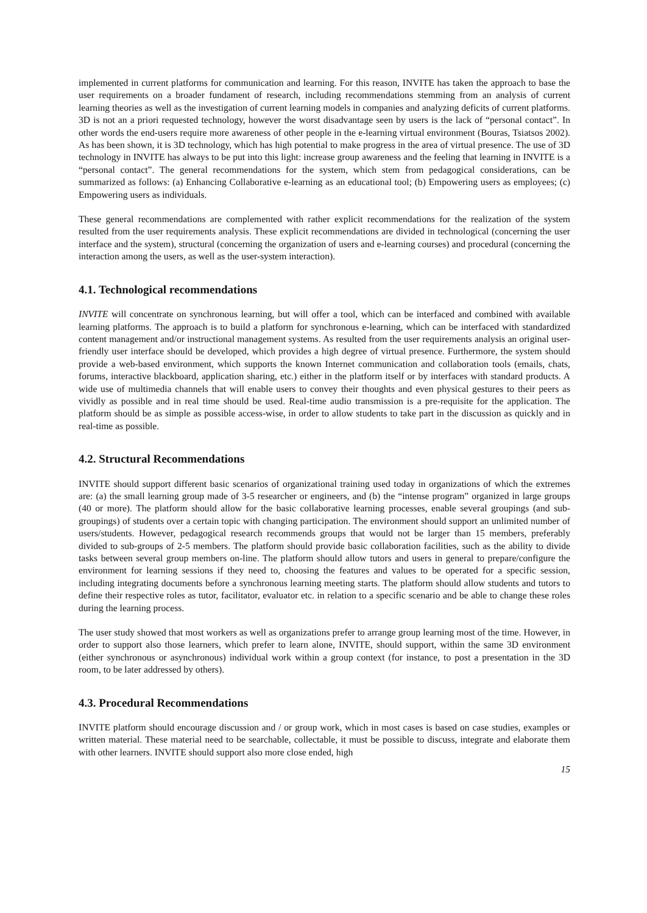implemented in current platforms for communication and learning. For this reason, INVITE has taken the approach to base the user requirements on a broader fundament of research, including recommendations stemming from an analysis of current learning theories as well as the investigation of current learning models in companies and analyzing deficits of current platforms. 3D is not an a priori requested technology, however the worst disadvantage seen by users is the lack of “personal contact”. In other words the end-users require more awareness of other people in the e-learning virtual environment (Bouras, Tsiatsos 2002). As has been shown, it is 3D technology, which has high potential to make progress in the area of virtual presence. The use of 3D technology in INVITE has always to be put into this light: increase group awareness and the feeling that learning in INVITE is a “personal contact”. The general recommendations for the system, which stem from pedagogical considerations, can be summarized as follows: (a) Enhancing Collaborative e-learning as an educational tool; (b) Empowering users as employees; (c) Empowering users as individuals.
These general recommendations are complemented with rather explicit recommendations for the realization of the system resulted from the user requirements analysis. These explicit recommendations are divided in technological (concerning the user interface and the system), structural (concerning the organization of users and e-learning courses) and procedural (concerning the interaction among the users, as well as the user-system interaction).
4.1. Technological recommendations
INVITE will concentrate on synchronous learning, but will offer a tool, which can be interfaced and combined with available learning platforms. The approach is to build a platform for synchronous e-learning, which can be interfaced with standardized content management and/or instructional management systems. As resulted from the user requirements analysis an original user-friendly user interface should be developed, which provides a high degree of virtual presence. Furthermore, the system should provide a web-based environment, which supports the known Internet communication and collaboration tools (emails, chats, forums, interactive blackboard, application sharing, etc.) either in the platform itself or by interfaces with standard products. A wide use of multimedia channels that will enable users to convey their thoughts and even physical gestures to their peers as vividly as possible and in real time should be used. Real-time audio transmission is a pre-requisite for the application. The platform should be as simple as possible access-wise, in order to allow students to take part in the discussion as quickly and in real-time as possible.
4.2. Structural Recommendations
INVITE should support different basic scenarios of organizational training used today in organizations of which the extremes are: (a) the small learning group made of 3-5 researcher or engineers, and (b) the “intense program” organized in large groups (40 or more). The platform should allow for the basic collaborative learning processes, enable several groupings (and sub-groupings) of students over a certain topic with changing participation. The environment should support an unlimited number of users/students. However, pedagogical research recommends groups that would not be larger than 15 members, preferably divided to sub-groups of 2-5 members. The platform should provide basic collaboration facilities, such as the ability to divide tasks between several group members on-line. The platform should allow tutors and users in general to prepare/configure the environment for learning sessions if they need to, choosing the features and values to be operated for a specific session, including integrating documents before a synchronous learning meeting starts. The platform should allow students and tutors to define their respective roles as tutor, facilitator, evaluator etc. in relation to a specific scenario and be able to change these roles during the learning process.
The user study showed that most workers as well as organizations prefer to arrange group learning most of the time. However, in order to support also those learners, which prefer to learn alone, INVITE, should support, within the same 3D environment (either synchronous or asynchronous) individual work within a group context (for instance, to post a presentation in the 3D room, to be later addressed by others).
4.3. Procedural Recommendations
INVITE platform should encourage discussion and / or group work, which in most cases is based on case studies, examples or written material. These material need to be searchable, collectable, it must be possible to discuss, integrate and elaborate them with other learners. INVITE should support also more close ended, high
15